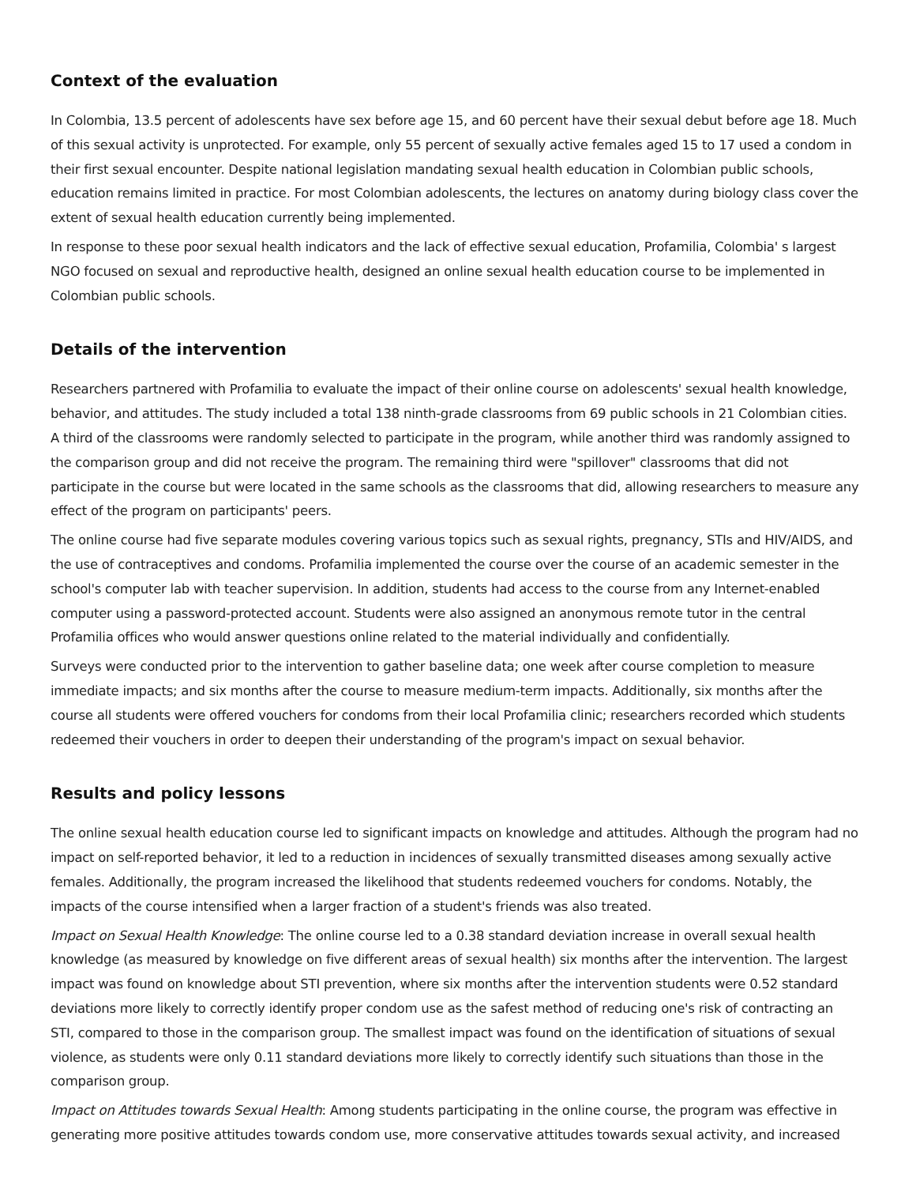Context of the evaluation
In Colombia, 13.5 percent of adolescents have sex before age 15, and 60 percent have their sexual debut before age 18. Much of this sexual activity is unprotected. For example, only 55 percent of sexually active females aged 15 to 17 used a condom in their first sexual encounter. Despite national legislation mandating sexual health education in Colombian public schools, education remains limited in practice. For most Colombian adolescents, the lectures on anatomy during biology class cover the extent of sexual health education currently being implemented.
In response to these poor sexual health indicators and the lack of effective sexual education, Profamilia, Colombia' s largest NGO focused on sexual and reproductive health, designed an online sexual health education course to be implemented in Colombian public schools.
Details of the intervention
Researchers partnered with Profamilia to evaluate the impact of their online course on adolescents' sexual health knowledge, behavior, and attitudes. The study included a total 138 ninth-grade classrooms from 69 public schools in 21 Colombian cities. A third of the classrooms were randomly selected to participate in the program, while another third was randomly assigned to the comparison group and did not receive the program. The remaining third were "spillover" classrooms that did not participate in the course but were located in the same schools as the classrooms that did, allowing researchers to measure any effect of the program on participants' peers.
The online course had five separate modules covering various topics such as sexual rights, pregnancy, STIs and HIV/AIDS, and the use of contraceptives and condoms. Profamilia implemented the course over the course of an academic semester in the school's computer lab with teacher supervision. In addition, students had access to the course from any Internet-enabled computer using a password-protected account. Students were also assigned an anonymous remote tutor in the central Profamilia offices who would answer questions online related to the material individually and confidentially.
Surveys were conducted prior to the intervention to gather baseline data; one week after course completion to measure immediate impacts; and six months after the course to measure medium-term impacts. Additionally, six months after the course all students were offered vouchers for condoms from their local Profamilia clinic; researchers recorded which students redeemed their vouchers in order to deepen their understanding of the program's impact on sexual behavior.
Results and policy lessons
The online sexual health education course led to significant impacts on knowledge and attitudes. Although the program had no impact on self-reported behavior, it led to a reduction in incidences of sexually transmitted diseases among sexually active females. Additionally, the program increased the likelihood that students redeemed vouchers for condoms. Notably, the impacts of the course intensified when a larger fraction of a student's friends was also treated.
Impact on Sexual Health Knowledge: The online course led to a 0.38 standard deviation increase in overall sexual health knowledge (as measured by knowledge on five different areas of sexual health) six months after the intervention. The largest impact was found on knowledge about STI prevention, where six months after the intervention students were 0.52 standard deviations more likely to correctly identify proper condom use as the safest method of reducing one's risk of contracting an STI, compared to those in the comparison group. The smallest impact was found on the identification of situations of sexual violence, as students were only 0.11 standard deviations more likely to correctly identify such situations than those in the comparison group.
Impact on Attitudes towards Sexual Health: Among students participating in the online course, the program was effective in generating more positive attitudes towards condom use, more conservative attitudes towards sexual activity, and increased